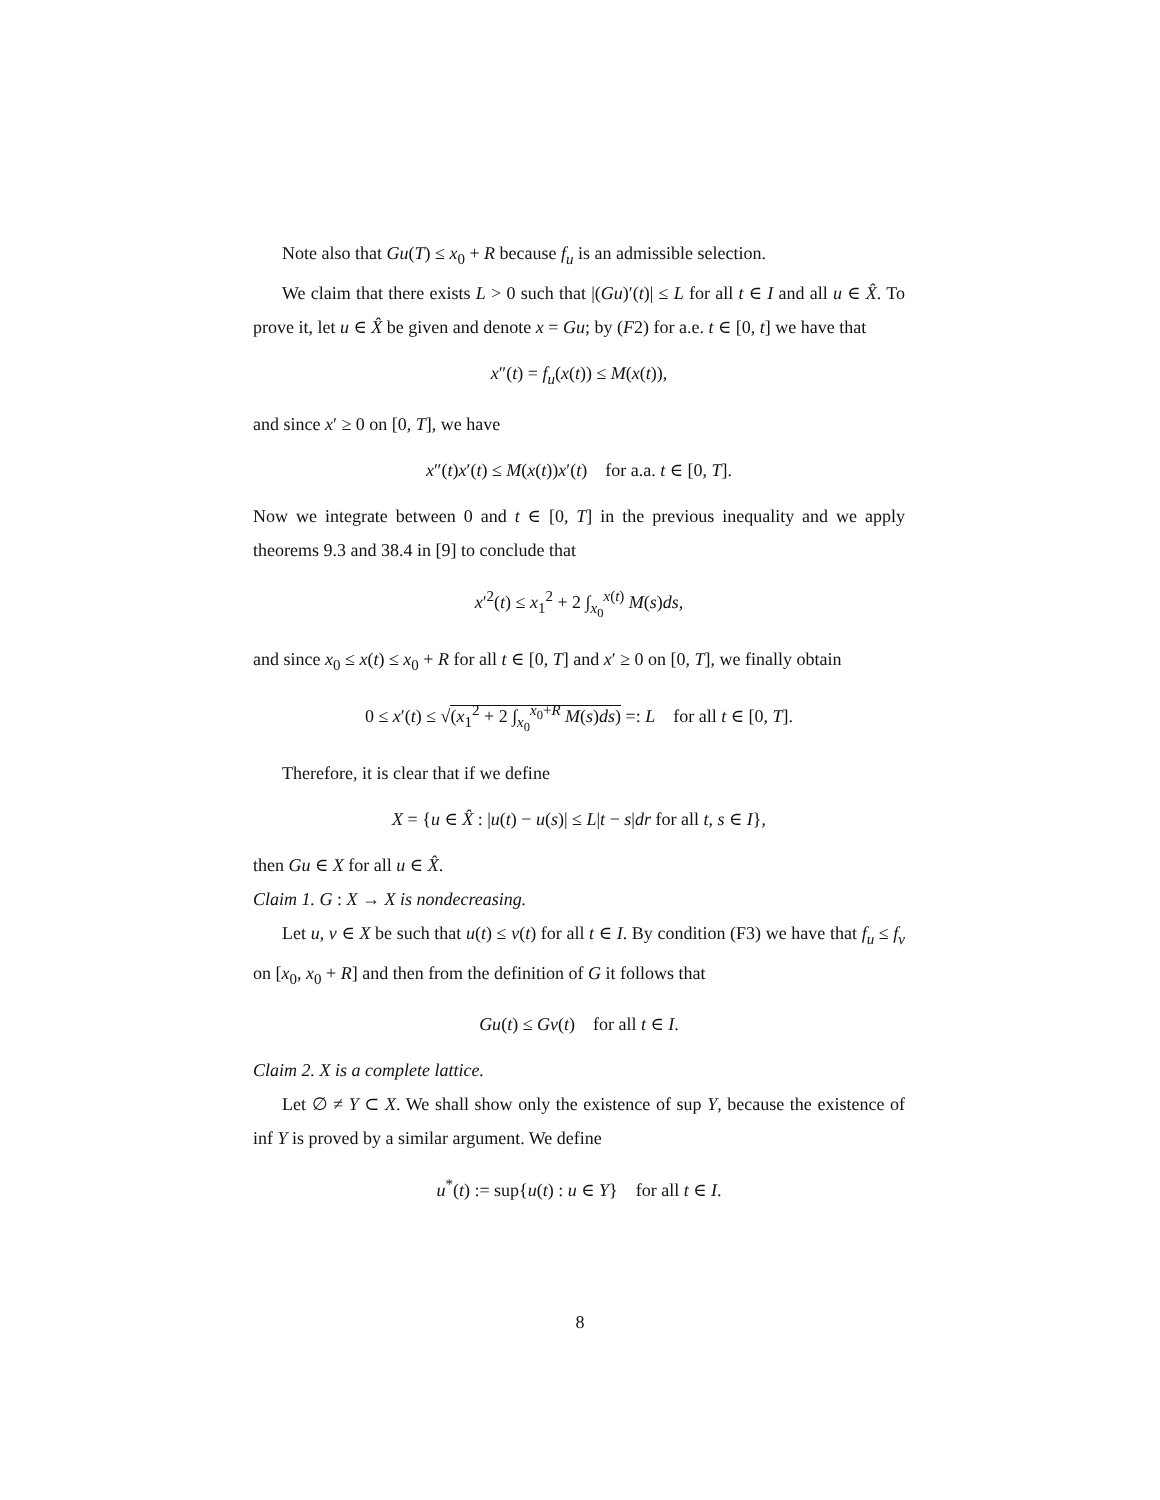Note also that Gu(T) ≤ x<sub>0</sub> + R because f<sub>u</sub> is an admissible selection.
We claim that there exists L > 0 such that |(Gu)′(t)| ≤ L for all t ∈ I and all u ∈ X̂. To prove it, let u ∈ X̂ be given and denote x = Gu; by (F2) for a.e. t ∈ [0, t] we have that
x″(t) = f<sub>u</sub>(x(t)) ≤ M(x(t)),
and since x′ ≥ 0 on [0, T], we have
x″(t)x′(t) ≤ M(x(t))x′(t) for a.a. t ∈ [0, T].
Now we integrate between 0 and t ∈ [0, T] in the previous inequality and we apply theorems 9.3 and 38.4 in [9] to conclude that
x′<sup>2</sup>(t) ≤ x<sub>1</sub><sup>2</sup> + 2 ∫<sub>x<sub>0</sub></sub><sup>x(t)</sup> M(s)ds,
and since x<sub>0</sub> ≤ x(t) ≤ x<sub>0</sub> + R for all t ∈ [0, T] and x′ ≥ 0 on [0, T], we finally obtain
0 ≤ x′(t) ≤ √(x<sub>1</sub><sup>2</sup> + 2 ∫<sub>x<sub>0</sub></sub><sup>x<sub>0</sub>+R</sup> M(s)ds) =: L for all t ∈ [0, T].
Therefore, it is clear that if we define
X = {u ∈ X̂ : |u(t) − u(s)| ≤ L|t − s|dr for all t, s ∈ I},
then Gu ∈ X for all u ∈ X̂.
Claim 1. G : X → X is nondecreasing.
Let u, v ∈ X be such that u(t) ≤ v(t) for all t ∈ I. By condition (F3) we have that f<sub>u</sub> ≤ f<sub>v</sub> on [x<sub>0</sub>, x<sub>0</sub> + R] and then from the definition of G it follows that
Gu(t) ≤ Gv(t) for all t ∈ I.
Claim 2. X is a complete lattice.
Let ∅ ≠ Y ⊂ X. We shall show only the existence of sup Y, because the existence of inf Y is proved by a similar argument. We define
u<sup>*</sup>(t) := sup{u(t) : u ∈ Y} for all t ∈ I.
8